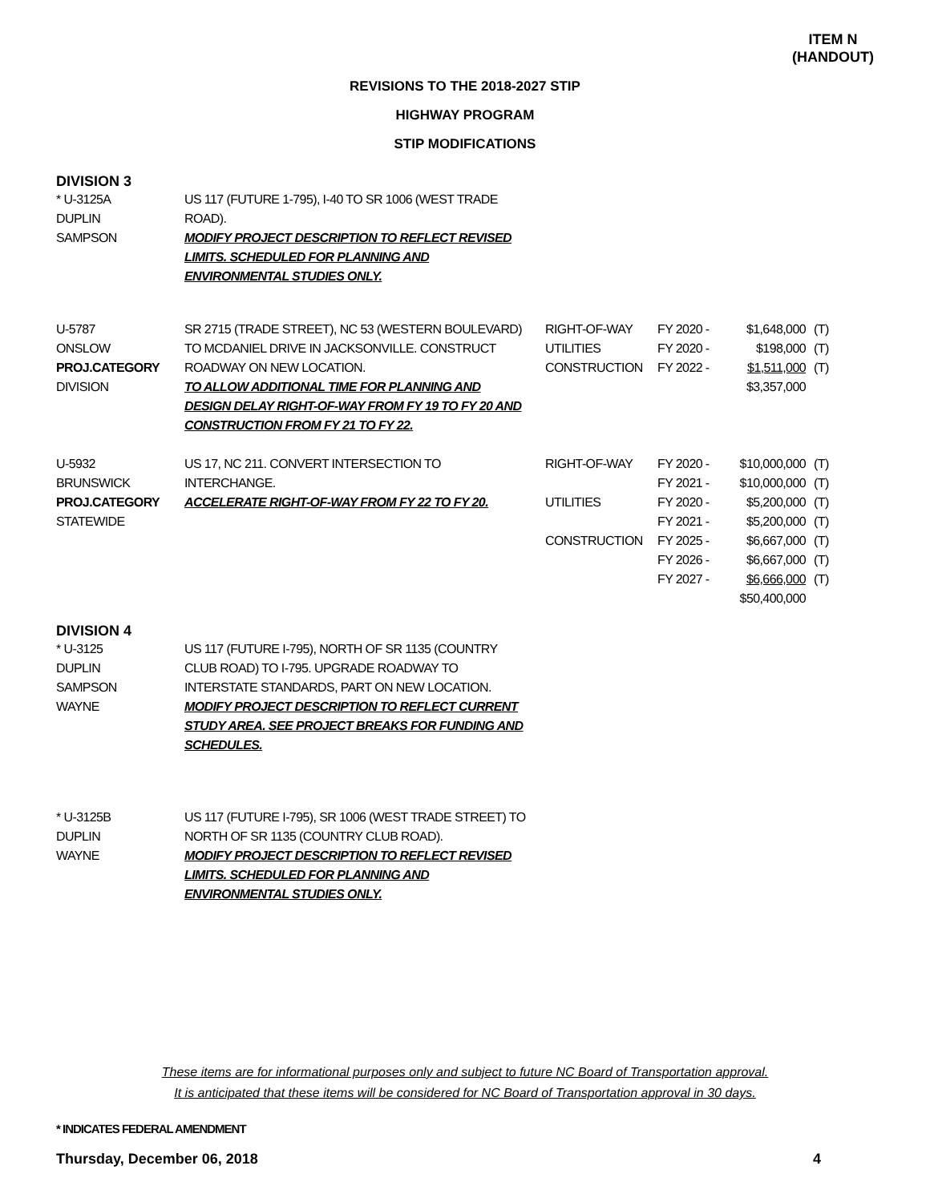ITEM N
(HANDOUT)
REVISIONS TO THE 2018-2027 STIP
HIGHWAY PROGRAM
STIP MODIFICATIONS
DIVISION 3
| * U-3125A DUPLIN SAMPSON | US 117 (FUTURE 1-795), I-40 TO SR 1006 (WEST TRADE ROAD). MODIFY PROJECT DESCRIPTION TO REFLECT REVISED LIMITS. SCHEDULED FOR PLANNING AND ENVIRONMENTAL STUDIES ONLY. | | | | |
| U-5787 ONSLOW PROJ.CATEGORY DIVISION | SR 2715 (TRADE STREET), NC 53 (WESTERN BOULEVARD) TO MCDANIEL DRIVE IN JACKSONVILLE. CONSTRUCT ROADWAY ON NEW LOCATION. TO ALLOW ADDITIONAL TIME FOR PLANNING AND DESIGN DELAY RIGHT-OF-WAY FROM FY 19 TO FY 20 AND CONSTRUCTION FROM FY 21 TO FY 22. | RIGHT-OF-WAY UTILITIES CONSTRUCTION | FY 2020 - FY 2020 - FY 2022 - | $1,648,000 $198,000 $1,511,000 $3,357,000 | (T) (T) (T) |
| U-5932 BRUNSWICK PROJ.CATEGORY STATEWIDE | US 17, NC 211. CONVERT INTERSECTION TO INTERCHANGE. ACCELERATE RIGHT-OF-WAY FROM FY 22 TO FY 20. | RIGHT-OF-WAY UTILITIES CONSTRUCTION | FY 2020 - FY 2021 - FY 2020 - FY 2021 - FY 2025 - FY 2026 - FY 2027 - | $10,000,000 $10,000,000 $5,200,000 $5,200,000 $6,667,000 $6,667,000 $6,666,000 $50,400,000 | (T) (T) (T) (T) (T) (T) (T) |
DIVISION 4
| * U-3125 DUPLIN SAMPSON WAYNE | US 117 (FUTURE I-795), NORTH OF SR 1135 (COUNTRY CLUB ROAD) TO I-795. UPGRADE ROADWAY TO INTERSTATE STANDARDS, PART ON NEW LOCATION. MODIFY PROJECT DESCRIPTION TO REFLECT CURRENT STUDY AREA. SEE PROJECT BREAKS FOR FUNDING AND SCHEDULES. |
| * U-3125B DUPLIN WAYNE | US 117 (FUTURE I-795), SR 1006 (WEST TRADE STREET) TO NORTH OF SR 1135 (COUNTRY CLUB ROAD). MODIFY PROJECT DESCRIPTION TO REFLECT REVISED LIMITS. SCHEDULED FOR PLANNING AND ENVIRONMENTAL STUDIES ONLY. |
These items are for informational purposes only and subject to future NC Board of Transportation approval.
It is anticipated that these items will be considered for NC Board of Transportation approval in 30 days.
* INDICATES FEDERAL AMENDMENT
Thursday, December 06, 2018 4